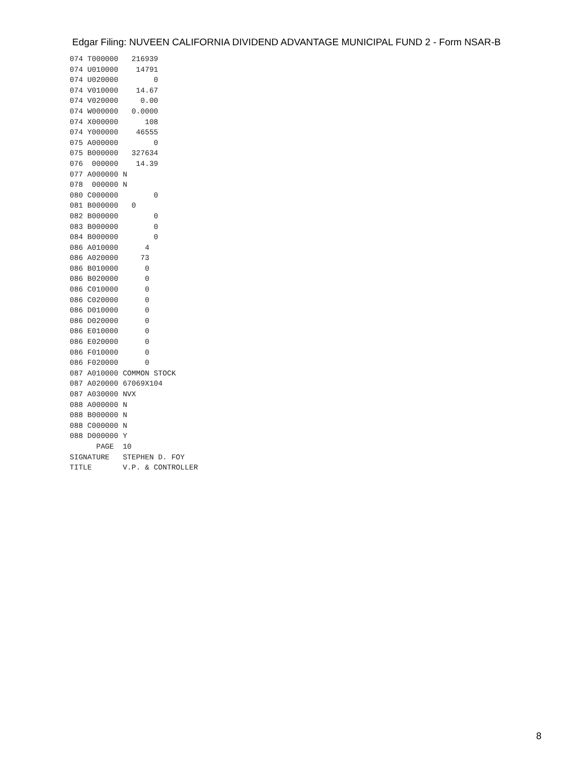Edgar Filing: NUVEEN CALIFORNIA DIVIDEND ADVANTAGE MUNICIPAL FUND 2 - Form NSAR-B
074 T000000   216939
074 U010000    14791
074 U020000        0
074 V010000    14.67
074 V020000     0.00
074 W000000   0.0000
074 X000000      108
074 Y000000    46555
075 A000000        0
075 B000000   327634
076  000000    14.39
077 A000000 N
078  000000 N
080 C000000        0
081 B000000   0
082 B000000        0
083 B000000        0
084 B000000        0
086 A010000      4
086 A020000     73
086 B010000      0
086 B020000      0
086 C010000      0
086 C020000      0
086 D010000      0
086 D020000      0
086 E010000      0
086 E020000      0
086 F010000      0
086 F020000      0
087 A010000 COMMON STOCK
087 A020000 67069X104
087 A030000 NVX
088 A000000 N
088 B000000 N
088 C000000 N
088 D000000 Y
      PAGE  10
SIGNATURE   STEPHEN D. FOY
TITLE       V.P. & CONTROLLER
8